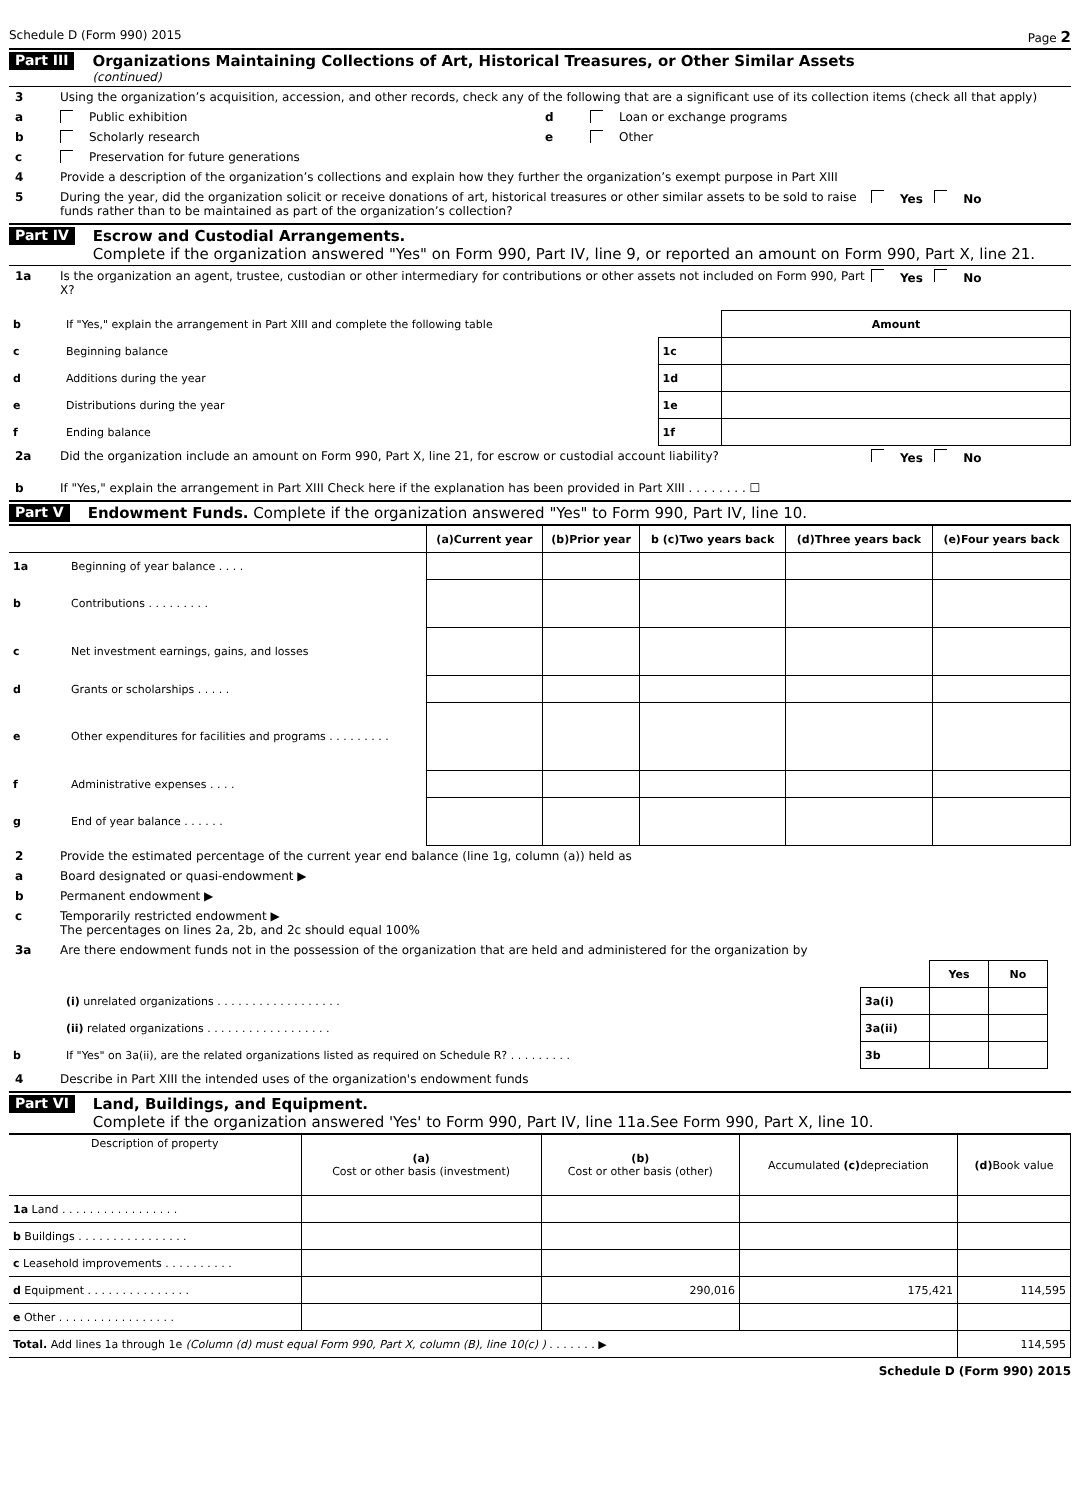Schedule D (Form 990) 2015 Page 2
Part III
Organizations Maintaining Collections of Art, Historical Treasures, or Other Similar Assets
(continued)
3 Using the organization’s acquisition, accession, and other records, check any of the following that are a significant use of its collection items (check all that apply)
a Public exhibition
b Scholarly research
c Preservation for future generations
d Loan or exchange programs
e Other
4 Provide a description of the organization’s collections and explain how they further the organization’s exempt purpose in Part XIII
5 During the year, did the organization solicit or receive donations of art, historical treasures or other similar assets to be sold to raise funds rather than to be maintained as part of the organization’s collection? Yes No
Part IV
Escrow and Custodial Arrangements.
Complete if the organization answered "Yes" on Form 990, Part IV, line 9, or reported an amount on Form 990, Part X, line 21.
1a Is the organization an agent, trustee, custodian or other intermediary for contributions or other assets not included on Form 990, Part X? Yes No
| b | If "Yes," explain the arrangement in Part XIII and complete the following table | | Amount |
| c | Beginning balance | 1c | |
| d | Additions during the year | 1d | |
| e | Distributions during the year | 1e | |
| f | Ending balance | 1f | |
2a Did the organization include an amount on Form 990, Part X, line 21, for escrow or custodial account liability? Yes No
b If "Yes," explain the arrangement in Part XIII Check here if the explanation has been provided in Part XIII . . . . . . . . ☐
Part V Endowment Funds. Complete if the organization answered "Yes" to Form 990, Part IV, line 10.
| | | (a) Current year | (b) Prior year | b (c) Two years back | (d) Three years back | (e) Four years back |
| --- | --- | --- | --- | --- | --- | --- |
| 1a | Beginning of year balance . . . . | | | | | |
| b | Contributions . . . . . . . . . | | | | | |
| c | Net investment earnings, gains, and losses | | | | | |
| d | Grants or scholarships . . . . . | | | | | |
| e | Other expenditures for facilities and programs . . . . . . . . . | | | | | |
| f | Administrative expenses . . . . | | | | | |
| g | End of year balance . . . . . . | | | | | |
2 Provide the estimated percentage of the current year end balance (line 1g, column (a)) held as
a Board designated or quasi-endowment ▶
b Permanent endowment ▶
c Temporarily restricted endowment ▶
The percentages on lines 2a, 2b, and 2c should equal 100%
3a Are there endowment funds not in the possession of the organization that are held and administered for the organization by
| | | | Yes | No | |
| | (i) unrelated organizations . . . . . . . . . . . . . . . . . . | 3a(i) | | | |
| | (ii) related organizations . . . . . . . . . . . . . . . . . . | 3a(ii) | | | |
| b | If "Yes" on 3a(ii), are the related organizations listed as required on Schedule R? . . . . . . . . . | 3b | | | |
4 Describe in Part XIII the intended uses of the organization's endowment funds
Part VI
Land, Buildings, and Equipment.
Complete if the organization answered 'Yes' to Form 990, Part IV, line 11a.See Form 990, Part X, line 10.
| Description of property | (a) Cost or other basis (investment) | (b) Cost or other basis (other) | Accumulated (c) depreciation | (d) Book value |
| --- | --- | --- | --- | --- |
| 1a Land . . . . . . . . . . . . . . . . . | | | | |
| b Buildings . . . . . . . . . . . . . . . . | | | | |
| c Leasehold improvements . . . . . . . . . . | | | | |
| d Equipment . . . . . . . . . . . . . . . | | 290,016 | 175,421 | 114,595 |
| e Other . . . . . . . . . . . . . . . . . | | | | |
| Total. Add lines 1a through 1e (Column (d) must equal Form 990, Part X, column (B), line 10(c) ) . . . . . . . ▶ | | | | 114,595 |
Schedule D (Form 990) 2015